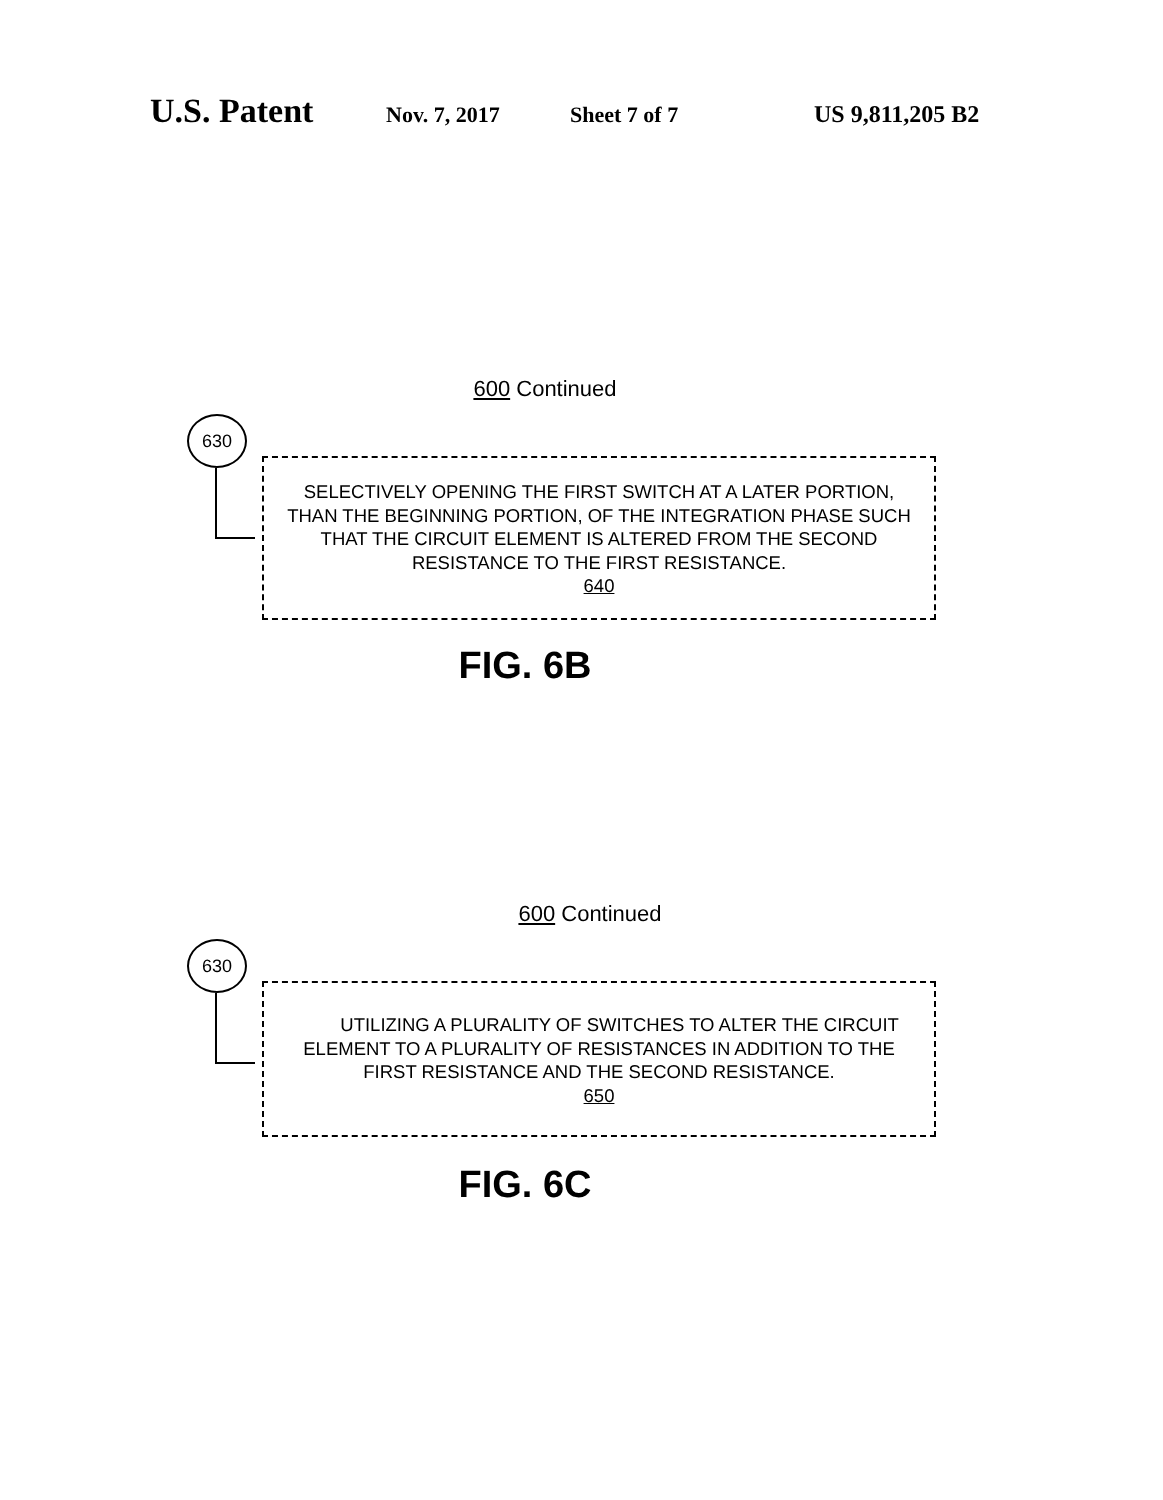U.S. Patent Nov. 7, 2017 Sheet 7 of 7 US 9,811,205 B2
600 Continued
630
SELECTIVELY OPENING THE FIRST SWITCH AT A LATER PORTION,
THAN THE BEGINNING PORTION, OF THE INTEGRATION PHASE SUCH
THAT THE CIRCUIT ELEMENT IS ALTERED FROM THE SECOND
RESISTANCE TO THE FIRST RESISTANCE.
640
FIG. 6B
600 Continued
630
UTILIZING A PLURALITY OF SWITCHES TO ALTER THE CIRCUIT
ELEMENT TO A PLURALITY OF RESISTANCES IN ADDITION TO THE
FIRST RESISTANCE AND THE SECOND RESISTANCE.
650
FIG. 6C